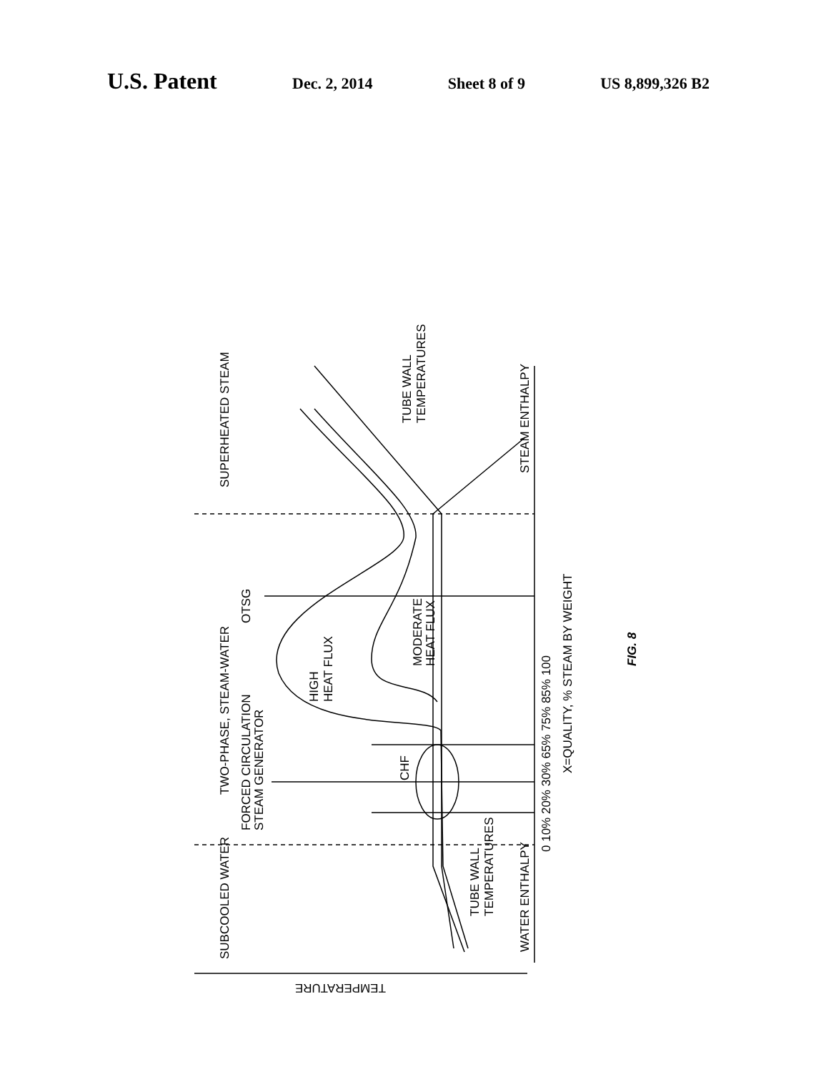U.S. Patent Dec. 2, 2014 Sheet 8 of 9 US 8,899,326 B2
SUBCOOLED WATER
TWO-PHASE, STEAM-WATER
SUPERHEATED STEAM
OTSG
FORCED CIRCULATION
STEAM GENERATOR
WATER ENTHALPY
STEAM ENTHALPY
0 10% 20% 30% 65% 75% 85% 100
X=QUALITY, % STEAM BY WEIGHT
CHF
HIGH
HEAT FLUX
MODERATE
HEAT FLUX
TUBE WALL
TEMPERATURES
TUBE WALL
TEMPERATURES
TEMPERATURE
FIG. 8